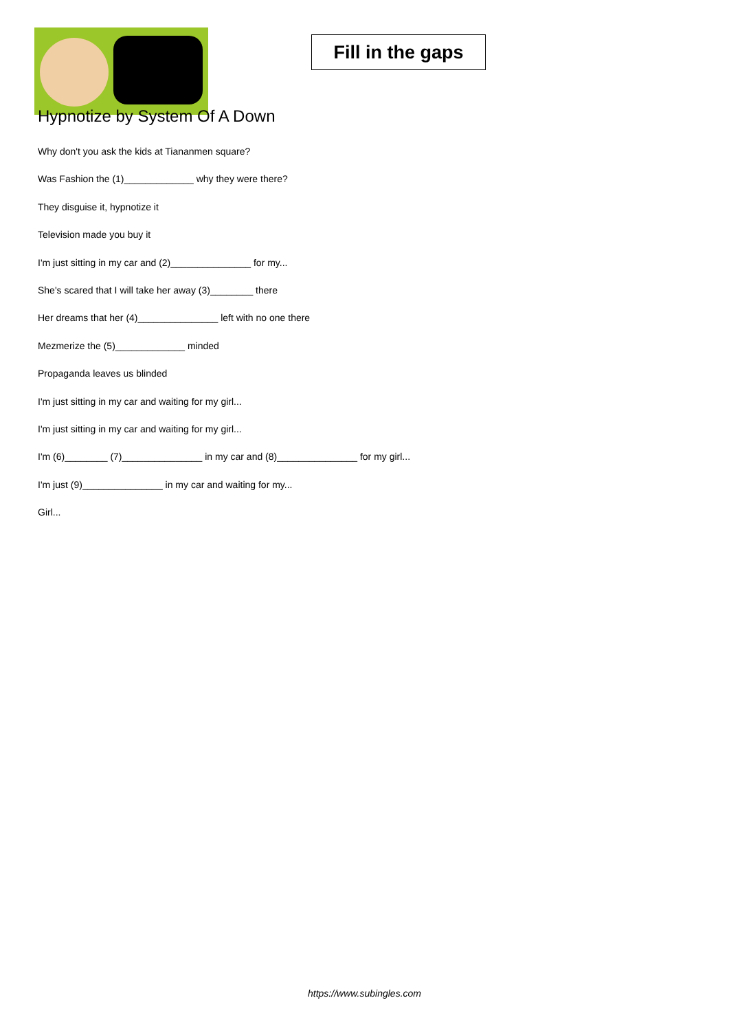Fill in the gaps
Hypnotize by System Of A Down
Why don't you ask the kids at Tiananmen square?
Was Fashion the (1)_____________ why they were there?
They disguise it, hypnotize it
Television made you buy it
I'm just sitting in my car and (2)_______________ for my...
She's scared that I will take her away (3)________ there
Her dreams that her (4)_______________ left with no one there
Mezmerize the (5)_____________ minded
Propaganda leaves us blinded
I'm just sitting in my car and waiting for my girl...
I'm just sitting in my car and waiting for my girl...
I'm (6)________ (7)_______________ in my car and (8)_______________ for my girl...
I'm just (9)_______________ in my car and waiting for my...
Girl...
https://www.subingles.com